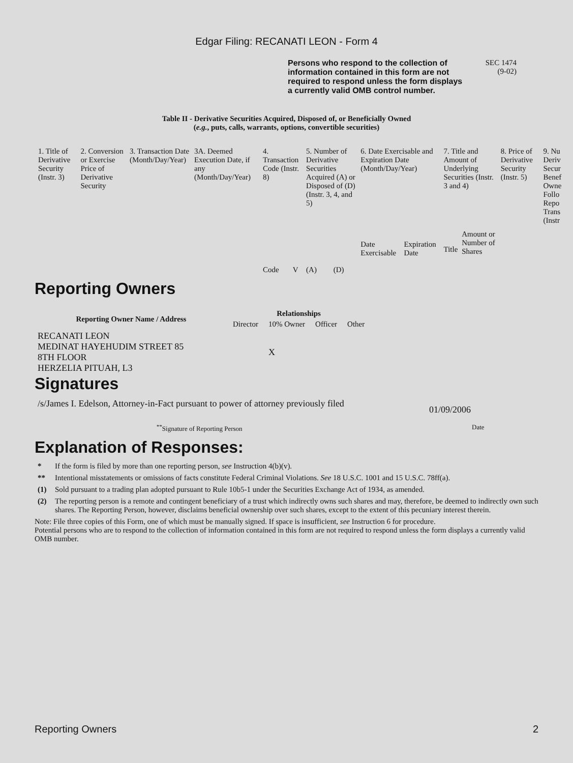Edgar Filing: RECANATI LEON - Form 4
Persons who respond to the collection of information contained in this form are not required to respond unless the form displays a currently valid OMB control number.
SEC 1474
(9-02)
Table II - Derivative Securities Acquired, Disposed of, or Beneficially Owned
(e.g., puts, calls, warrants, options, convertible securities)
| 1. Title of Derivative Security (Instr. 3) | 2. Conversion or Exercise Price of Derivative Security | 3. Transaction Date (Month/Day/Year) | 3A. Deemed Execution Date, if any (Month/Day/Year) | 4. Transaction Code (Instr. 8) | | 5. Number of Derivative Securities Acquired (A) or Disposed of (D) (Instr. 3, 4, and 5) | | 6. Date Exercisable and Expiration Date (Month/Day/Year) | | 7. Title and Amount of Underlying Securities (Instr. 3 and 4) | | 8. Price of Derivative Security (Instr. 5) | 9. Nu Deriv Secur Benef Owne Follo Repo Trans (Instr |
| | | | | Code | V | (A) | (D) | Date Exercisable | Expiration Date | Title | Amount or Number of Shares | | |
Reporting Owners
| Reporting Owner Name / Address | Relationships | | | |
| --- | --- | --- | --- | --- |
| | Director | 10% Owner | Officer | Other |
| RECANATI LEON MEDINAT HAYEHUDIM STREET 85 8TH FLOOR HERZELIA PITUAH, L3 | | X | | |
Signatures
/s/James I. Edelson, Attorney-in-Fact pursuant to power of attorney previously filed
01/09/2006
<sup>**</sup> Signature of Reporting Person Date
Explanation of Responses:
* If the form is filed by more than one reporting person, see Instruction 4(b)(v).
** Intentional misstatements or omissions of facts constitute Federal Criminal Violations. See 18 U.S.C. 1001 and 15 U.S.C. 78ff(a).
(1) Sold pursuant to a trading plan adopted pursuant to Rule 10b5-1 under the Securities Exchange Act of 1934, as amended.
(2) The reporting person is a remote and contingent beneficiary of a trust which indirectly owns such shares and may, therefore, be deemed to indirectly own such shares. The Reporting Person, however, disclaims beneficial ownership over such shares, except to the extent of this pecuniary interest therein.
Note: File three copies of this Form, one of which must be manually signed. If space is insufficient, see Instruction 6 for procedure.
Potential persons who are to respond to the collection of information contained in this form are not required to respond unless the form displays a currently valid OMB number.
Reporting Owners 2